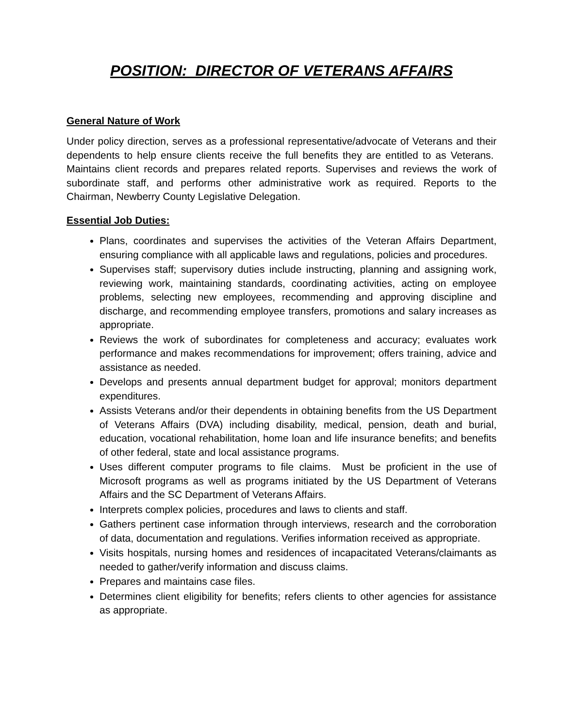POSITION: DIRECTOR OF VETERANS AFFAIRS
General Nature of Work
Under policy direction, serves as a professional representative/advocate of Veterans and their dependents to help ensure clients receive the full benefits they are entitled to as Veterans. Maintains client records and prepares related reports. Supervises and reviews the work of subordinate staff, and performs other administrative work as required. Reports to the Chairman, Newberry County Legislative Delegation.
Essential Job Duties:
Plans, coordinates and supervises the activities of the Veteran Affairs Department, ensuring compliance with all applicable laws and regulations, policies and procedures.
Supervises staff; supervisory duties include instructing, planning and assigning work, reviewing work, maintaining standards, coordinating activities, acting on employee problems, selecting new employees, recommending and approving discipline and discharge, and recommending employee transfers, promotions and salary increases as appropriate.
Reviews the work of subordinates for completeness and accuracy; evaluates work performance and makes recommendations for improvement; offers training, advice and assistance as needed.
Develops and presents annual department budget for approval; monitors department expenditures.
Assists Veterans and/or their dependents in obtaining benefits from the US Department of Veterans Affairs (DVA) including disability, medical, pension, death and burial, education, vocational rehabilitation, home loan and life insurance benefits; and benefits of other federal, state and local assistance programs.
Uses different computer programs to file claims. Must be proficient in the use of Microsoft programs as well as programs initiated by the US Department of Veterans Affairs and the SC Department of Veterans Affairs.
Interprets complex policies, procedures and laws to clients and staff.
Gathers pertinent case information through interviews, research and the corroboration of data, documentation and regulations. Verifies information received as appropriate.
Visits hospitals, nursing homes and residences of incapacitated Veterans/claimants as needed to gather/verify information and discuss claims.
Prepares and maintains case files.
Determines client eligibility for benefits; refers clients to other agencies for assistance as appropriate.